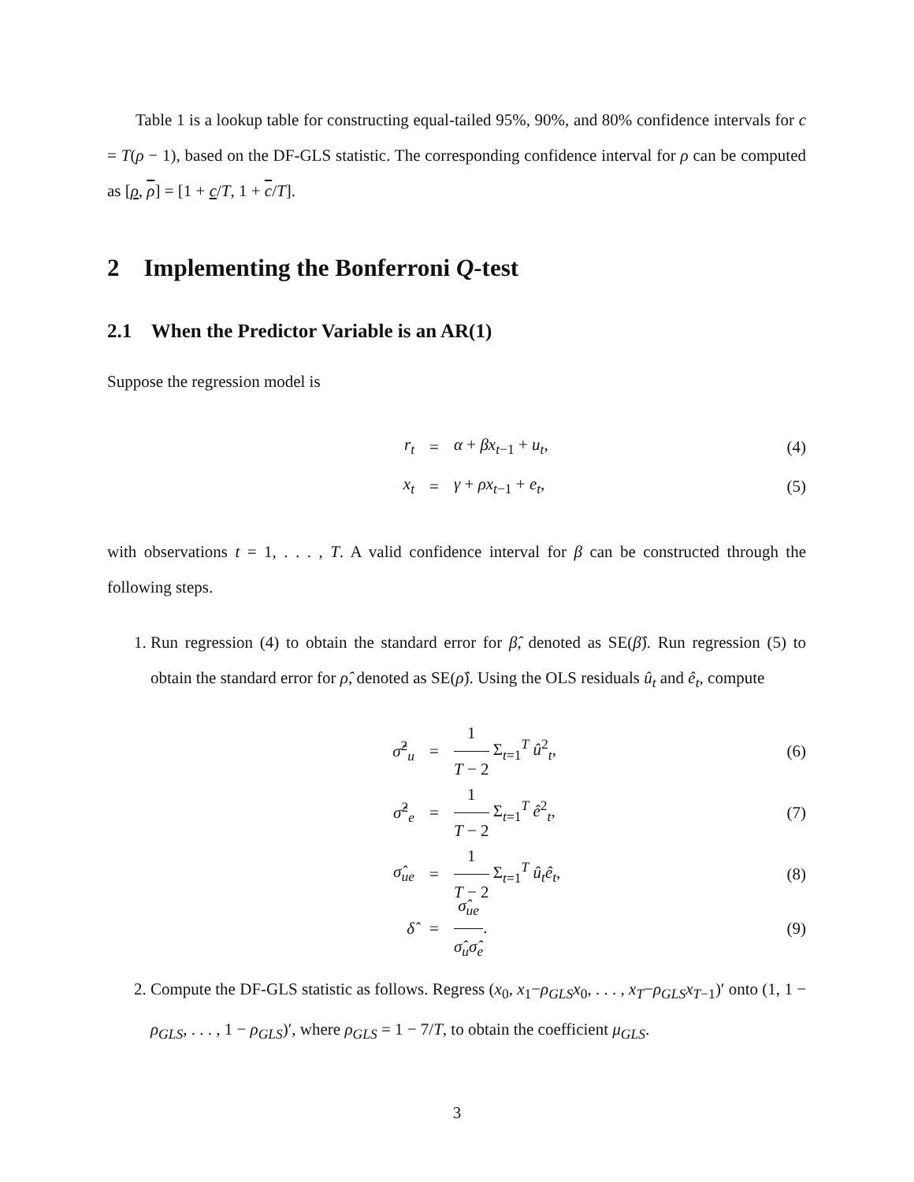Table 1 is a lookup table for constructing equal-tailed 95%, 90%, and 80% confidence intervals for c = T(ρ − 1), based on the DF-GLS statistic. The corresponding confidence interval for ρ can be computed as [ρ, ρ] = [1 + c/T, 1 + c/T].
2 Implementing the Bonferroni Q-test
2.1 When the Predictor Variable is an AR(1)
Suppose the regression model is
r<sub>t</sub> = α + βx<sub>t−1</sub> + u<sub>t</sub>, (4)
x<sub>t</sub> = γ + ρx<sub>t−1</sub> + e<sub>t</sub>, (5)
with observations t = 1, . . . , T. A valid confidence interval for β can be constructed through the following steps.
1. Run regression (4) to obtain the standard error for β̂, denoted as SE(β̂). Run regression (5) to obtain the standard error for ρ̂, denoted as SE(ρ̂). Using the OLS residuals û<sub>t</sub> and ê<sub>t</sub>, compute
σ̂<sup>2</sup><sub>u</sub> = 1 T − 2 Σ<sub>t=1</sub><sup>T</sup> û<sup>2</sup><sub>t</sub>, (6)
σ̂<sup>2</sup><sub>e</sub> = 1 T − 2 Σ<sub>t=1</sub><sup>T</sup> ê<sup>2</sup><sub>t</sub>, (7)
σ̂<sub>ue</sub> = 1 T − 2 Σ<sub>t=1</sub><sup>T</sup> û<sub>t</sub>ê<sub>t</sub>, (8)
δ̂ = σ̂<sub>ue</sub> σ̂<sub>u</sub>σ̂<sub>e</sub>. (9)
2. Compute the DF-GLS statistic as follows. Regress (x<sub>0</sub>, x<sub>1</sub>−ρ<sub>GLS</sub>x<sub>0</sub>, . . . , x<sub>T</sub>−ρ<sub>GLS</sub>x<sub>T−1</sub>)′ onto (1, 1 − ρ<sub>GLS</sub>, . . . , 1 − ρ<sub>GLS</sub>)′, where ρ<sub>GLS</sub> = 1 − 7/T, to obtain the coefficient μ<sub>GLS</sub>.
3